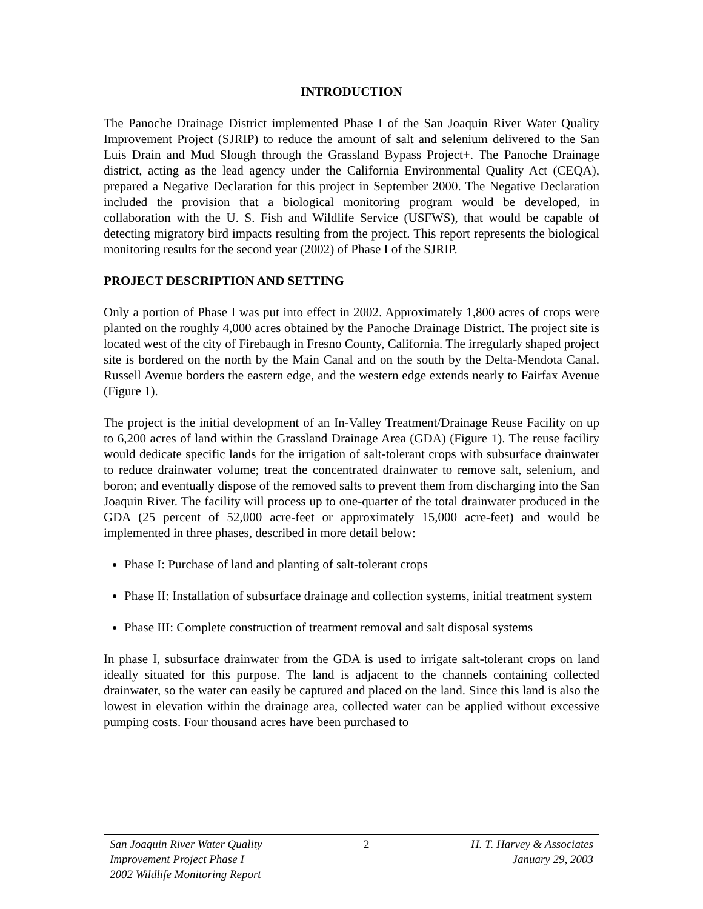INTRODUCTION
The Panoche Drainage District implemented Phase I of the San Joaquin River Water Quality Improvement Project (SJRIP) to reduce the amount of salt and selenium delivered to the San Luis Drain and Mud Slough through the Grassland Bypass Project+. The Panoche Drainage district, acting as the lead agency under the California Environmental Quality Act (CEQA), prepared a Negative Declaration for this project in September 2000. The Negative Declaration included the provision that a biological monitoring program would be developed, in collaboration with the U. S. Fish and Wildlife Service (USFWS), that would be capable of detecting migratory bird impacts resulting from the project. This report represents the biological monitoring results for the second year (2002) of Phase I of the SJRIP.
PROJECT DESCRIPTION AND SETTING
Only a portion of Phase I was put into effect in 2002. Approximately 1,800 acres of crops were planted on the roughly 4,000 acres obtained by the Panoche Drainage District. The project site is located west of the city of Firebaugh in Fresno County, California. The irregularly shaped project site is bordered on the north by the Main Canal and on the south by the Delta-Mendota Canal. Russell Avenue borders the eastern edge, and the western edge extends nearly to Fairfax Avenue (Figure 1).
The project is the initial development of an In-Valley Treatment/Drainage Reuse Facility on up to 6,200 acres of land within the Grassland Drainage Area (GDA) (Figure 1). The reuse facility would dedicate specific lands for the irrigation of salt-tolerant crops with subsurface drainwater to reduce drainwater volume; treat the concentrated drainwater to remove salt, selenium, and boron; and eventually dispose of the removed salts to prevent them from discharging into the San Joaquin River. The facility will process up to one-quarter of the total drainwater produced in the GDA (25 percent of 52,000 acre-feet or approximately 15,000 acre-feet) and would be implemented in three phases, described in more detail below:
Phase I: Purchase of land and planting of salt-tolerant crops
Phase II: Installation of subsurface drainage and collection systems, initial treatment system
Phase III: Complete construction of treatment removal and salt disposal systems
In phase I, subsurface drainwater from the GDA is used to irrigate salt-tolerant crops on land ideally situated for this purpose. The land is adjacent to the channels containing collected drainwater, so the water can easily be captured and placed on the land. Since this land is also the lowest in elevation within the drainage area, collected water can be applied without excessive pumping costs. Four thousand acres have been purchased to
San Joaquin River Water Quality
Improvement Project Phase I
2002 Wildlife Monitoring Report
2 H. T. Harvey & Associates
January 29, 2003